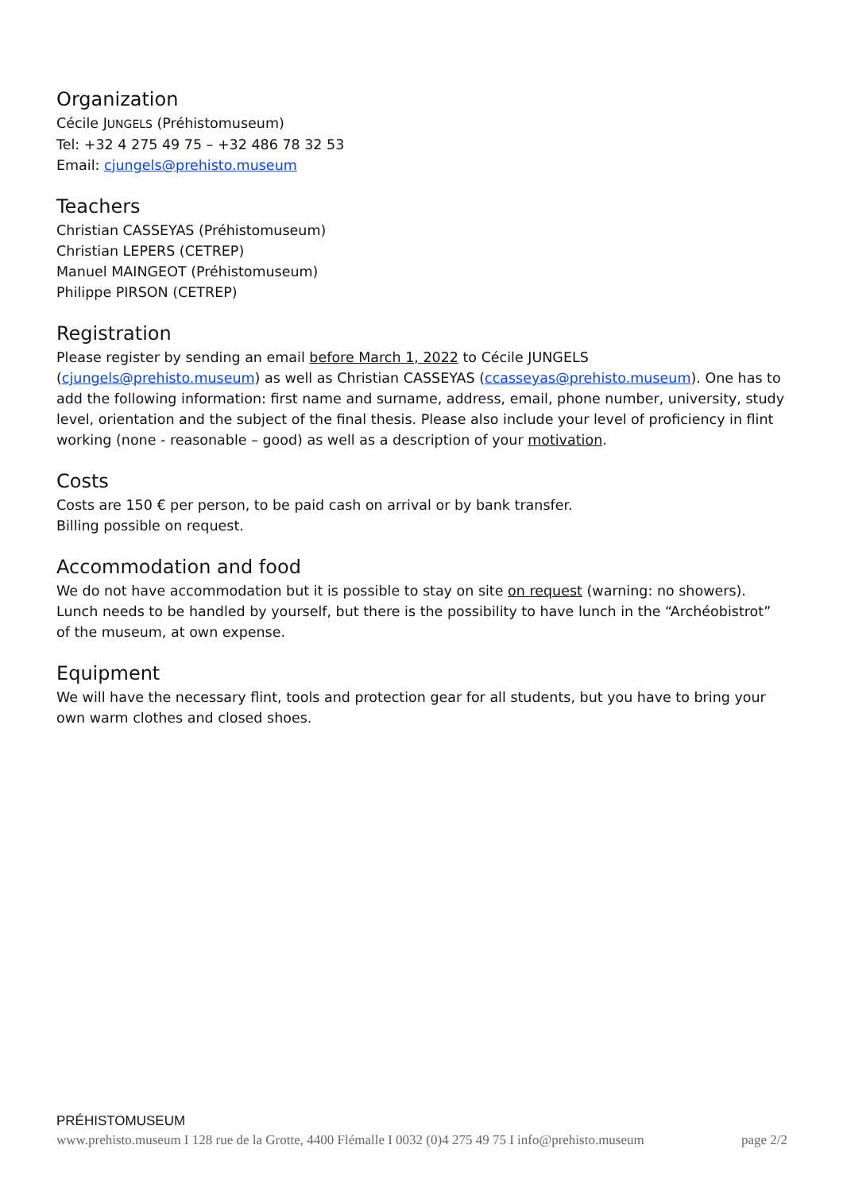Organization
Cécile JUNGELS (Préhistomuseum)
Tel: +32 4 275 49 75 – +32 486 78 32 53
Email: cjungels@prehisto.museum
Teachers
Christian CASSEYAS (Préhistomuseum)
Christian LEPERS (CETREP)
Manuel MAINGEOT (Préhistomuseum)
Philippe PIRSON (CETREP)
Registration
Please register by sending an email before March 1, 2022 to Cécile JUNGELS (cjungels@prehisto.museum) as well as Christian CASSEYAS (ccasseyas@prehisto.museum). One has to add the following information: first name and surname, address, email, phone number, university, study level, orientation and the subject of the final thesis. Please also include your level of proficiency in flint working (none - reasonable – good) as well as a description of your motivation.
Costs
Costs are 150 € per person, to be paid cash on arrival or by bank transfer.
Billing possible on request.
Accommodation and food
We do not have accommodation but it is possible to stay on site on request (warning: no showers). Lunch needs to be handled by yourself, but there is the possibility to have lunch in the “Archéobistrot” of the museum, at own expense.
Equipment
We will have the necessary flint, tools and protection gear for all students, but you have to bring your own warm clothes and closed shoes.
PRÉHISTOMUSEUM
www.prehisto.museum I 128 rue de la Grotte, 4400 Flémalle I 0032 (0)4 275 49 75 I info@prehisto.museum page 2/2